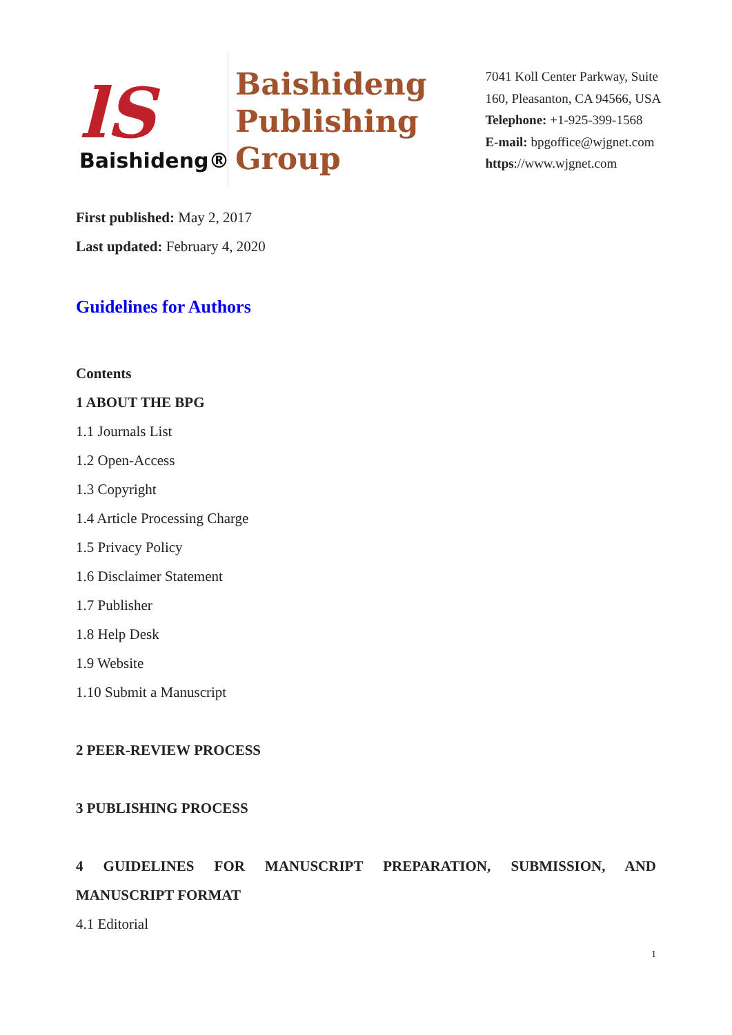lS
Baishideng®
Baishideng
Publishing
Group
7041 Koll Center Parkway, Suite
160, Pleasanton, CA 94566, USA
Telephone: +1-925-399-1568
E-mail: bpgoffice@wjgnet.com
https://www.wjgnet.com
First published: May 2, 2017
Last updated: February 4, 2020
Guidelines for Authors
Contents
1 ABOUT THE BPG
1.1 Journals List
1.2 Open-Access
1.3 Copyright
1.4 Article Processing Charge
1.5 Privacy Policy
1.6 Disclaimer Statement
1.7 Publisher
1.8 Help Desk
1.9 Website
1.10 Submit a Manuscript
2 PEER-REVIEW PROCESS
3 PUBLISHING PROCESS
4 GUIDELINES FOR MANUSCRIPT PREPARATION, SUBMISSION, AND MANUSCRIPT FORMAT
4.1 Editorial
1